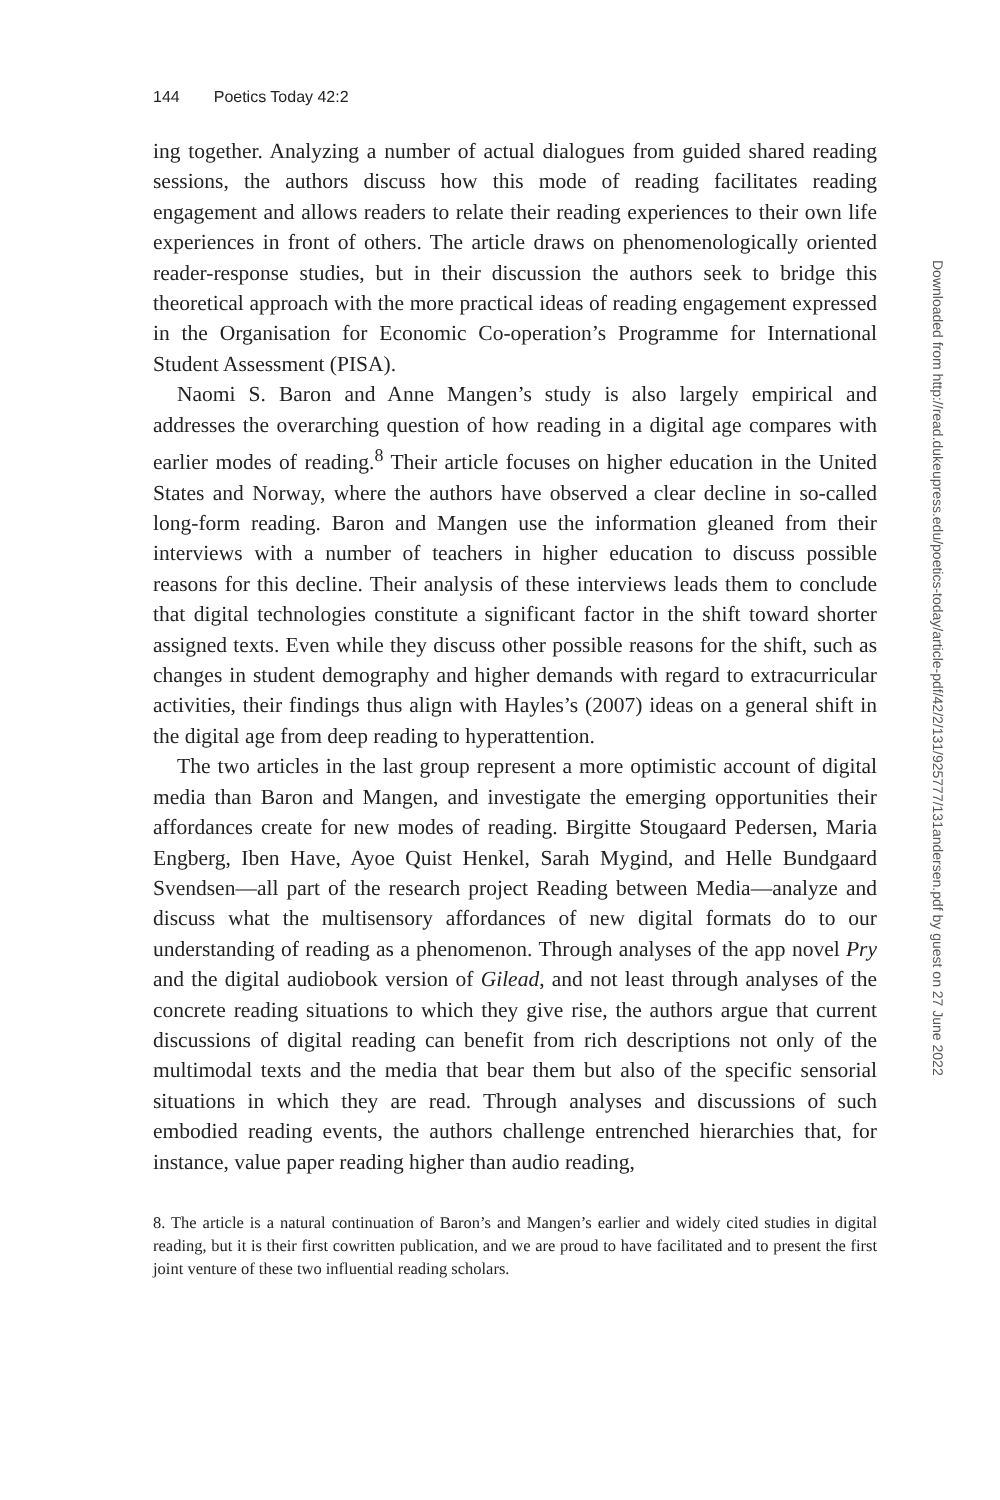144 Poetics Today 42:2
ing together. Analyzing a number of actual dialogues from guided shared reading sessions, the authors discuss how this mode of reading facilitates reading engagement and allows readers to relate their reading experiences to their own life experiences in front of others. The article draws on phenomenologically oriented reader-response studies, but in their discussion the authors seek to bridge this theoretical approach with the more practical ideas of reading engagement expressed in the Organisation for Economic Co-operation’s Programme for International Student Assessment (PISA).
Naomi S. Baron and Anne Mangen’s study is also largely empirical and addresses the overarching question of how reading in a digital age compares with earlier modes of reading.<sup>8</sup> Their article focuses on higher education in the United States and Norway, where the authors have observed a clear decline in so-called long-form reading. Baron and Mangen use the information gleaned from their interviews with a number of teachers in higher education to discuss possible reasons for this decline. Their analysis of these interviews leads them to conclude that digital technologies constitute a significant factor in the shift toward shorter assigned texts. Even while they discuss other possible reasons for the shift, such as changes in student demography and higher demands with regard to extracurricular activities, their findings thus align with Hayles’s (2007) ideas on a general shift in the digital age from deep reading to hyperattention.
The two articles in the last group represent a more optimistic account of digital media than Baron and Mangen, and investigate the emerging opportunities their affordances create for new modes of reading. Birgitte Stougaard Pedersen, Maria Engberg, Iben Have, Ayoe Quist Henkel, Sarah Mygind, and Helle Bundgaard Svendsen—all part of the research project Reading between Media—analyze and discuss what the multisensory affordances of new digital formats do to our understanding of reading as a phenomenon. Through analyses of the app novel Pry and the digital audiobook version of Gilead, and not least through analyses of the concrete reading situations to which they give rise, the authors argue that current discussions of digital reading can benefit from rich descriptions not only of the multimodal texts and the media that bear them but also of the specific sensorial situations in which they are read. Through analyses and discussions of such embodied reading events, the authors challenge entrenched hierarchies that, for instance, value paper reading higher than audio reading,
8. The article is a natural continuation of Baron’s and Mangen’s earlier and widely cited studies in digital reading, but it is their first cowritten publication, and we are proud to have facilitated and to present the first joint venture of these two influential reading scholars.
Downloaded from http://read.dukeupress.edu/poetics-today/article-pdf/42/2/131/925777/131andersen.pdf by guest on 27 June 2022